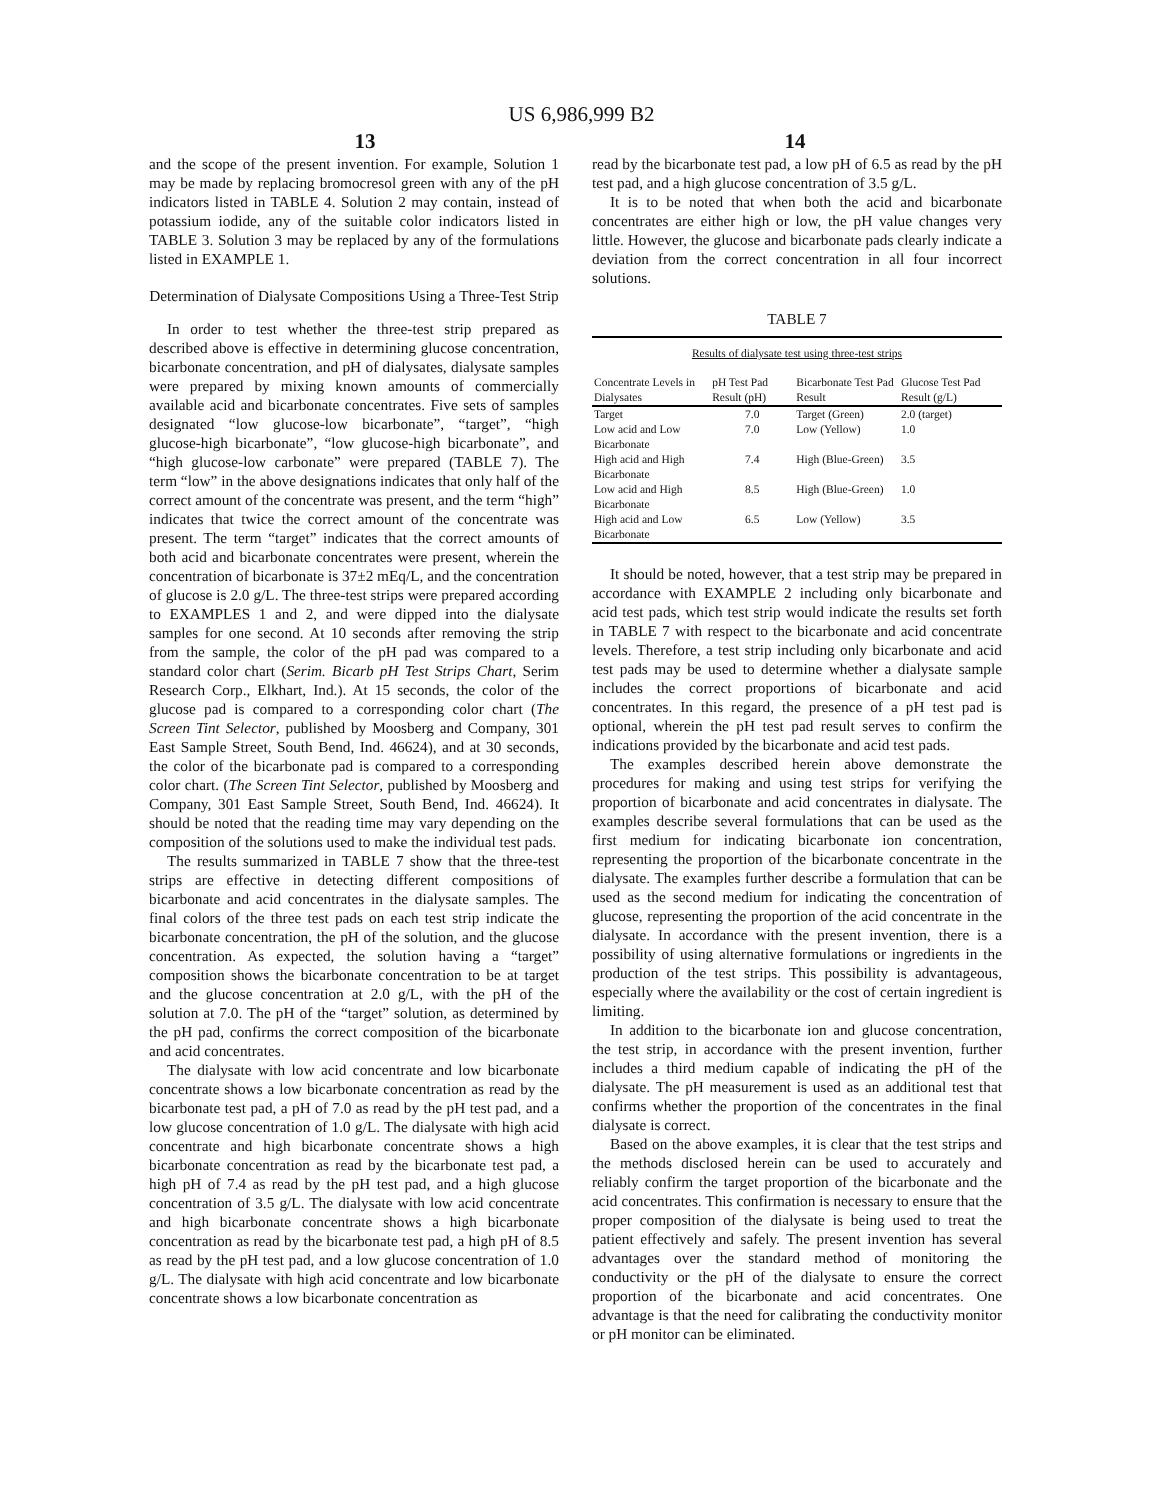US 6,986,999 B2
13 14
and the scope of the present invention. For example, Solution 1 may be made by replacing bromocresol green with any of the pH indicators listed in TABLE 4. Solution 2 may contain, instead of potassium iodide, any of the suitable color indicators listed in TABLE 3. Solution 3 may be replaced by any of the formulations listed in EXAMPLE 1.
Determination of Dialysate Compositions Using a Three-Test Strip
In order to test whether the three-test strip prepared as described above is effective in determining glucose concentration, bicarbonate concentration, and pH of dialysates, dialysate samples were prepared by mixing known amounts of commercially available acid and bicarbonate concentrates. Five sets of samples designated “low glucose-low bicarbonate”, “target”, “high glucose-high bicarbonate”, “low glucose-high bicarbonate”, and “high glucose-low carbonate” were prepared (TABLE 7). The term “low” in the above designations indicates that only half of the correct amount of the concentrate was present, and the term “high” indicates that twice the correct amount of the concentrate was present. The term “target” indicates that the correct amounts of both acid and bicarbonate concentrates were present, wherein the concentration of bicarbonate is 37±2 mEq/L, and the concentration of glucose is 2.0 g/L. The three-test strips were prepared according to EXAMPLES 1 and 2, and were dipped into the dialysate samples for one second. At 10 seconds after removing the strip from the sample, the color of the pH pad was compared to a standard color chart (Serim. Bicarb pH Test Strips Chart, Serim Research Corp., Elkhart, Ind.). At 15 seconds, the color of the glucose pad is compared to a corresponding color chart (The Screen Tint Selector, published by Moosberg and Company, 301 East Sample Street, South Bend, Ind. 46624), and at 30 seconds, the color of the bicarbonate pad is compared to a corresponding color chart. (The Screen Tint Selector, published by Moosberg and Company, 301 East Sample Street, South Bend, Ind. 46624). It should be noted that the reading time may vary depending on the composition of the solutions used to make the individual test pads.
The results summarized in TABLE 7 show that the three-test strips are effective in detecting different compositions of bicarbonate and acid concentrates in the dialysate samples. The final colors of the three test pads on each test strip indicate the bicarbonate concentration, the pH of the solution, and the glucose concentration. As expected, the solution having a “target” composition shows the bicarbonate concentration to be at target and the glucose concentration at 2.0 g/L, with the pH of the solution at 7.0. The pH of the “target” solution, as determined by the pH pad, confirms the correct composition of the bicarbonate and acid concentrates.
The dialysate with low acid concentrate and low bicarbonate concentrate shows a low bicarbonate concentration as read by the bicarbonate test pad, a pH of 7.0 as read by the pH test pad, and a low glucose concentration of 1.0 g/L. The dialysate with high acid concentrate and high bicarbonate concentrate shows a high bicarbonate concentration as read by the bicarbonate test pad, a high pH of 7.4 as read by the pH test pad, and a high glucose concentration of 3.5 g/L. The dialysate with low acid concentrate and high bicarbonate concentrate shows a high bicarbonate concentration as read by the bicarbonate test pad, a high pH of 8.5 as read by the pH test pad, and a low glucose concentration of 1.0 g/L. The dialysate with high acid concentrate and low bicarbonate concentrate shows a low bicarbonate concentration as
read by the bicarbonate test pad, a low pH of 6.5 as read by the pH test pad, and a high glucose concentration of 3.5 g/L.
It is to be noted that when both the acid and bicarbonate concentrates are either high or low, the pH value changes very little. However, the glucose and bicarbonate pads clearly indicate a deviation from the correct concentration in all four incorrect solutions.
TABLE 7
| Results of dialysate test using three-test strips | | | |
| --- | --- | --- | --- |
| Concentrate Levels in Dialysates | pH Test Pad Result (pH) | Bicarbonate Test Pad Result | Glucose Test Pad Result (g/L) |
| Target | 7.0 | Target (Green) | 2.0 (target) |
| Low acid and Low Bicarbonate | 7.0 | Low (Yellow) | 1.0 |
| High acid and High Bicarbonate | 7.4 | High (Blue-Green) | 3.5 |
| Low acid and High Bicarbonate | 8.5 | High (Blue-Green) | 1.0 |
| High acid and Low Bicarbonate | 6.5 | Low (Yellow) | 3.5 |
It should be noted, however, that a test strip may be prepared in accordance with EXAMPLE 2 including only bicarbonate and acid test pads, which test strip would indicate the results set forth in TABLE 7 with respect to the bicarbonate and acid concentrate levels. Therefore, a test strip including only bicarbonate and acid test pads may be used to determine whether a dialysate sample includes the correct proportions of bicarbonate and acid concentrates. In this regard, the presence of a pH test pad is optional, wherein the pH test pad result serves to confirm the indications provided by the bicarbonate and acid test pads.
The examples described herein above demonstrate the procedures for making and using test strips for verifying the proportion of bicarbonate and acid concentrates in dialysate. The examples describe several formulations that can be used as the first medium for indicating bicarbonate ion concentration, representing the proportion of the bicarbonate concentrate in the dialysate. The examples further describe a formulation that can be used as the second medium for indicating the concentration of glucose, representing the proportion of the acid concentrate in the dialysate. In accordance with the present invention, there is a possibility of using alternative formulations or ingredients in the production of the test strips. This possibility is advantageous, especially where the availability or the cost of certain ingredient is limiting.
In addition to the bicarbonate ion and glucose concentration, the test strip, in accordance with the present invention, further includes a third medium capable of indicating the pH of the dialysate. The pH measurement is used as an additional test that confirms whether the proportion of the concentrates in the final dialysate is correct.
Based on the above examples, it is clear that the test strips and the methods disclosed herein can be used to accurately and reliably confirm the target proportion of the bicarbonate and the acid concentrates. This confirmation is necessary to ensure that the proper composition of the dialysate is being used to treat the patient effectively and safely. The present invention has several advantages over the standard method of monitoring the conductivity or the pH of the dialysate to ensure the correct proportion of the bicarbonate and acid concentrates. One advantage is that the need for calibrating the conductivity monitor or pH monitor can be eliminated.